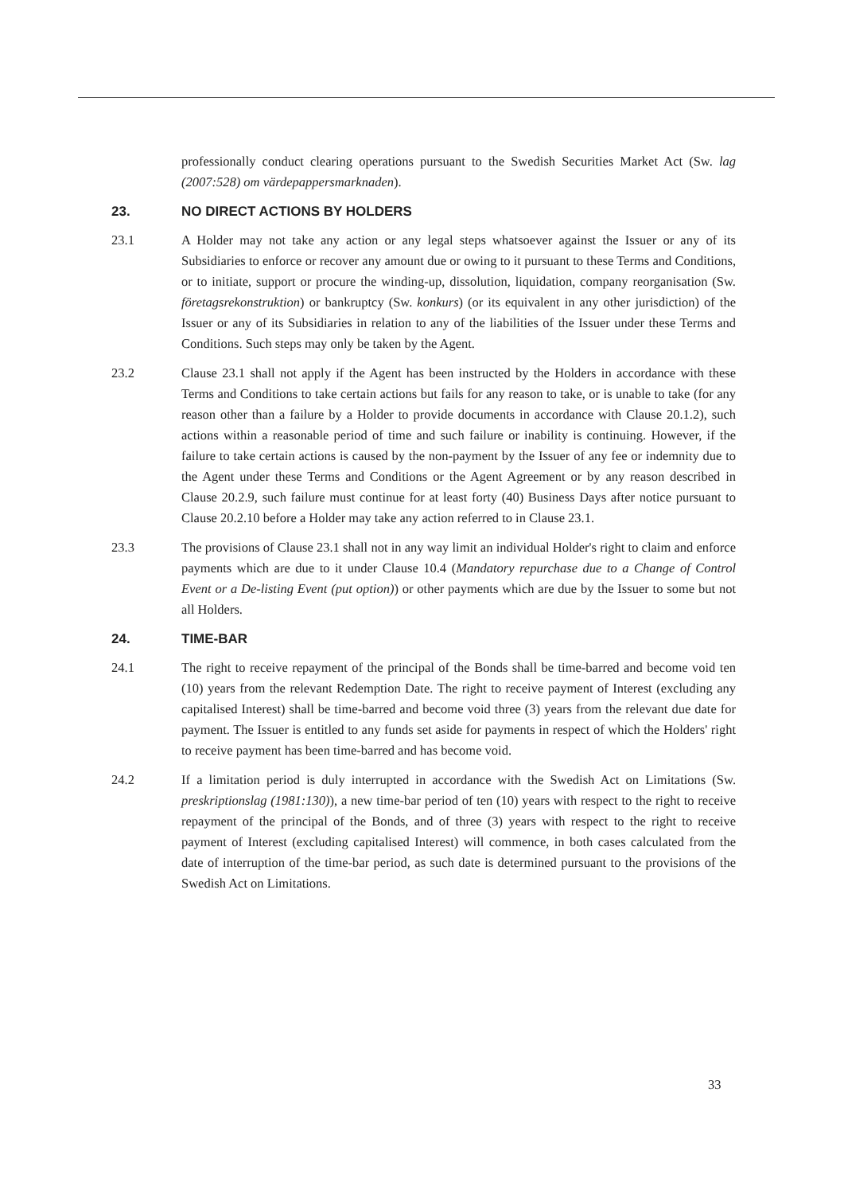professionally conduct clearing operations pursuant to the Swedish Securities Market Act (Sw. lag (2007:528) om värdepappersmarknaden).
23. NO DIRECT ACTIONS BY HOLDERS
23.1 A Holder may not take any action or any legal steps whatsoever against the Issuer or any of its Subsidiaries to enforce or recover any amount due or owing to it pursuant to these Terms and Conditions, or to initiate, support or procure the winding-up, dissolution, liquidation, company reorganisation (Sw. företagsrekonstruktion) or bankruptcy (Sw. konkurs) (or its equivalent in any other jurisdiction) of the Issuer or any of its Subsidiaries in relation to any of the liabilities of the Issuer under these Terms and Conditions. Such steps may only be taken by the Agent.
23.2 Clause 23.1 shall not apply if the Agent has been instructed by the Holders in accordance with these Terms and Conditions to take certain actions but fails for any reason to take, or is unable to take (for any reason other than a failure by a Holder to provide documents in accordance with Clause 20.1.2), such actions within a reasonable period of time and such failure or inability is continuing. However, if the failure to take certain actions is caused by the non-payment by the Issuer of any fee or indemnity due to the Agent under these Terms and Conditions or the Agent Agreement or by any reason described in Clause 20.2.9, such failure must continue for at least forty (40) Business Days after notice pursuant to Clause 20.2.10 before a Holder may take any action referred to in Clause 23.1.
23.3 The provisions of Clause 23.1 shall not in any way limit an individual Holder's right to claim and enforce payments which are due to it under Clause 10.4 (Mandatory repurchase due to a Change of Control Event or a De-listing Event (put option)) or other payments which are due by the Issuer to some but not all Holders.
24. TIME-BAR
24.1 The right to receive repayment of the principal of the Bonds shall be time-barred and become void ten (10) years from the relevant Redemption Date. The right to receive payment of Interest (excluding any capitalised Interest) shall be time-barred and become void three (3) years from the relevant due date for payment. The Issuer is entitled to any funds set aside for payments in respect of which the Holders' right to receive payment has been time-barred and has become void.
24.2 If a limitation period is duly interrupted in accordance with the Swedish Act on Limitations (Sw. preskriptionslag (1981:130)), a new time-bar period of ten (10) years with respect to the right to receive repayment of the principal of the Bonds, and of three (3) years with respect to the right to receive payment of Interest (excluding capitalised Interest) will commence, in both cases calculated from the date of interruption of the time-bar period, as such date is determined pursuant to the provisions of the Swedish Act on Limitations.
33